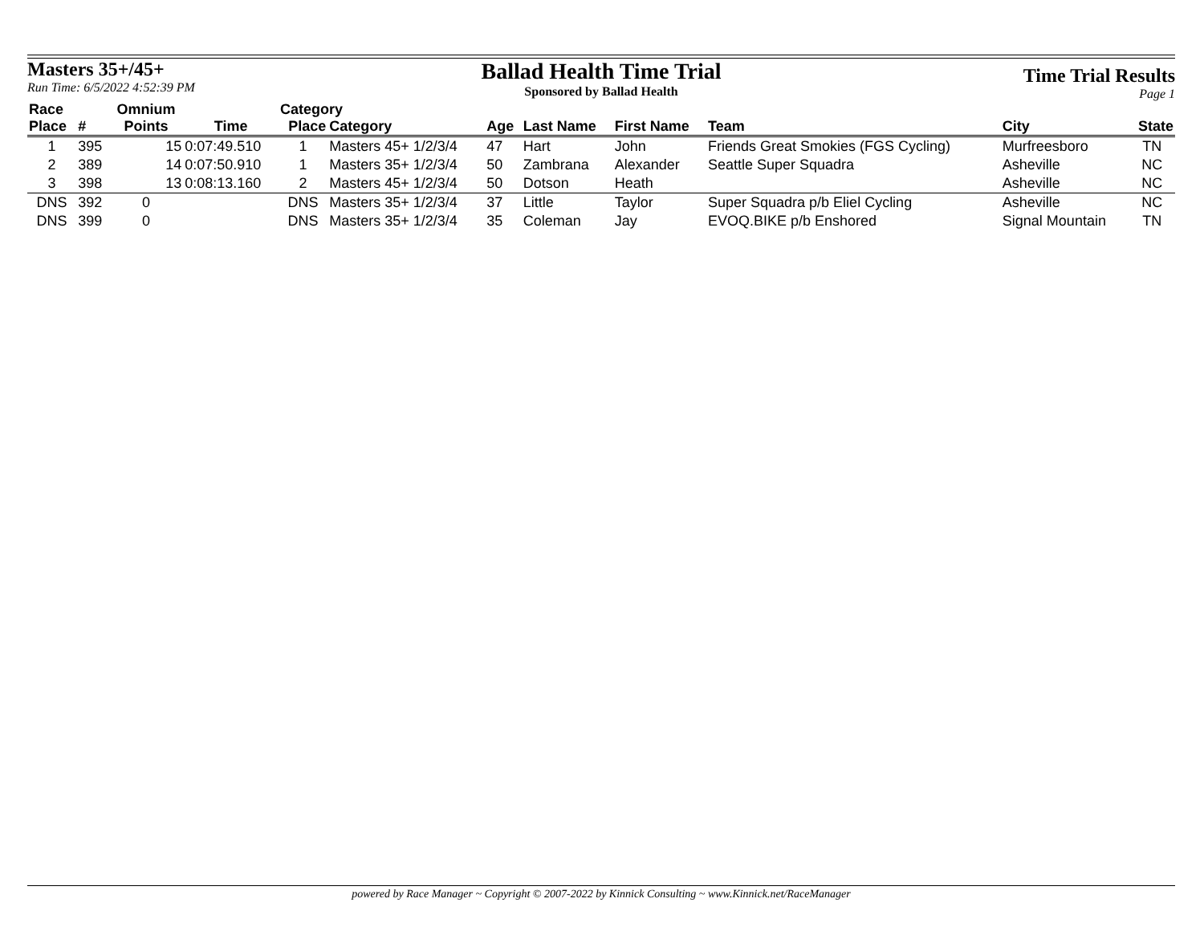Masters 35+/45+
Run Time: 6/5/2022 4:52:39 PM
Ballad Health Time Trial
Sponsored by Ballad Health
Time Trial Results
Page 1
| Race | | Omnium | | Category | | | | | | | |
| --- | --- | --- | --- | --- | --- | --- | --- | --- | --- | --- | --- |
| Place | # | Points | Time | Place | Category | Age | Last Name | First Name | Team | City | State |
| 1 | 395 | 15 | 0:07:49.510 | 1 | Masters 45+ 1/2/3/4 | 47 | Hart | John | Friends Great Smokies (FGS Cycling) | Murfreesboro | TN |
| 2 | 389 | 14 | 0:07:50.910 | 1 | Masters 35+ 1/2/3/4 | 50 | Zambrana | Alexander | Seattle Super Squadra | Asheville | NC |
| 3 | 398 | 13 | 0:08:13.160 | 2 | Masters 45+ 1/2/3/4 | 50 | Dotson | Heath | | Asheville | NC |
| DNS | 392 | 0 | | DNS | Masters 35+ 1/2/3/4 | 37 | Little | Taylor | Super Squadra p/b Eliel Cycling | Asheville | NC |
| DNS | 399 | 0 | | DNS | Masters 35+ 1/2/3/4 | 35 | Coleman | Jay | EVOQ.BIKE p/b Enshored | Signal Mountain | TN |
powered by Race Manager ~ Copyright © 2007-2022 by Kinnick Consulting ~ www.Kinnick.net/RaceManager